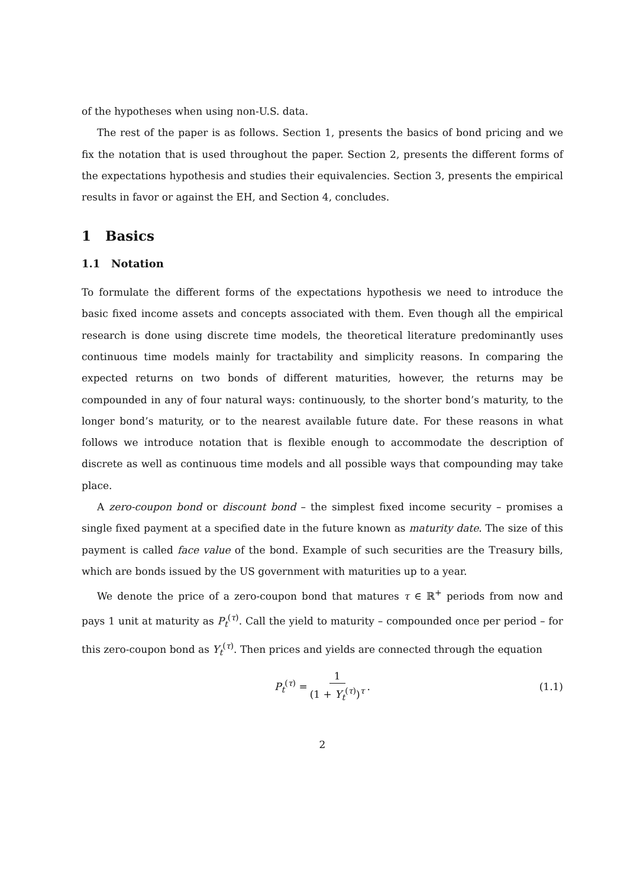of the hypotheses when using non-U.S. data.
The rest of the paper is as follows. Section 1, presents the basics of bond pricing and we fix the notation that is used throughout the paper. Section 2, presents the different forms of the expectations hypothesis and studies their equivalencies. Section 3, presents the empirical results in favor or against the EH, and Section 4, concludes.
1 Basics
1.1 Notation
To formulate the different forms of the expectations hypothesis we need to introduce the basic fixed income assets and concepts associated with them. Even though all the empirical research is done using discrete time models, the theoretical literature predominantly uses continuous time models mainly for tractability and simplicity reasons. In comparing the expected returns on two bonds of different maturities, however, the returns may be compounded in any of four natural ways: continuously, to the shorter bond’s maturity, to the longer bond’s maturity, or to the nearest available future date. For these reasons in what follows we introduce notation that is flexible enough to accommodate the description of discrete as well as continuous time models and all possible ways that compounding may take place.
A zero-coupon bond or discount bond – the simplest fixed income security – promises a single fixed payment at a specified date in the future known as maturity date. The size of this payment is called face value of the bond. Example of such securities are the Treasury bills, which are bonds issued by the US government with maturities up to a year.
We denote the price of a zero-coupon bond that matures τ ∈ ℝ<sup>+</sup> periods from now and pays 1 unit at maturity as P<sub>t</sub><sup>(τ)</sup>. Call the yield to maturity – compounded once per period – for this zero-coupon bond as Y<sub>t</sub><sup>(τ)</sup>. Then prices and yields are connected through the equation
P<sub>t</sub><sup>(τ)</sup> = 1 (1 + Y<sub>t</sub><sup>(τ)</sup>)<sup>τ</sup>. (1.1)
2